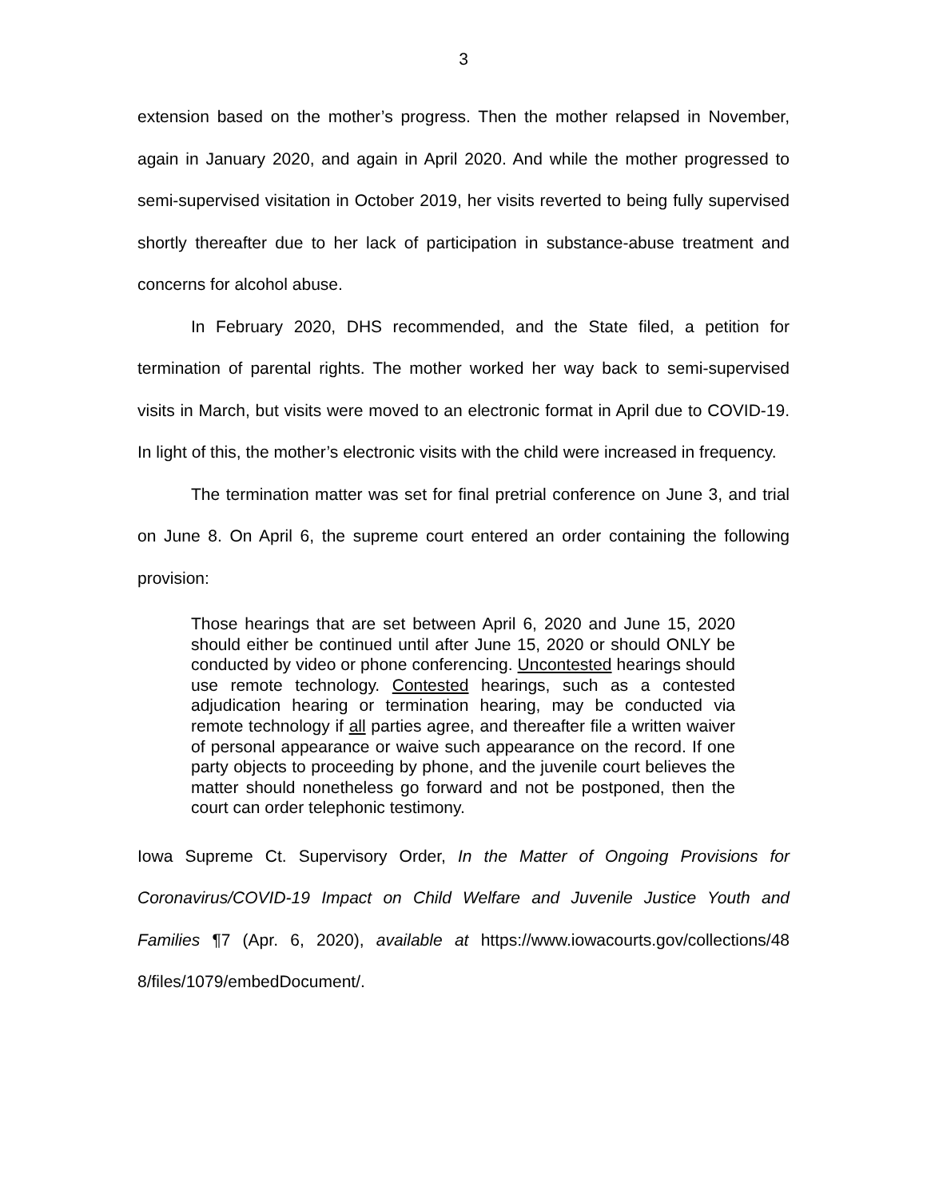3
extension based on the mother’s progress. Then the mother relapsed in November, again in January 2020, and again in April 2020. And while the mother progressed to semi-supervised visitation in October 2019, her visits reverted to being fully supervised shortly thereafter due to her lack of participation in substance-abuse treatment and concerns for alcohol abuse.
In February 2020, DHS recommended, and the State filed, a petition for termination of parental rights. The mother worked her way back to semi-supervised visits in March, but visits were moved to an electronic format in April due to COVID-19. In light of this, the mother’s electronic visits with the child were increased in frequency.
The termination matter was set for final pretrial conference on June 3, and trial on June 8. On April 6, the supreme court entered an order containing the following provision:
Those hearings that are set between April 6, 2020 and June 15, 2020 should either be continued until after June 15, 2020 or should ONLY be conducted by video or phone conferencing. Uncontested hearings should use remote technology. Contested hearings, such as a contested adjudication hearing or termination hearing, may be conducted via remote technology if all parties agree, and thereafter file a written waiver of personal appearance or waive such appearance on the record. If one party objects to proceeding by phone, and the juvenile court believes the matter should nonetheless go forward and not be postponed, then the court can order telephonic testimony.
Iowa Supreme Ct. Supervisory Order, In the Matter of Ongoing Provisions for Coronavirus/COVID-19 Impact on Child Welfare and Juvenile Justice Youth and Families ¶7 (Apr. 6, 2020), available at https://www.iowacourts.gov/collections/48 8/files/1079/embedDocument/.